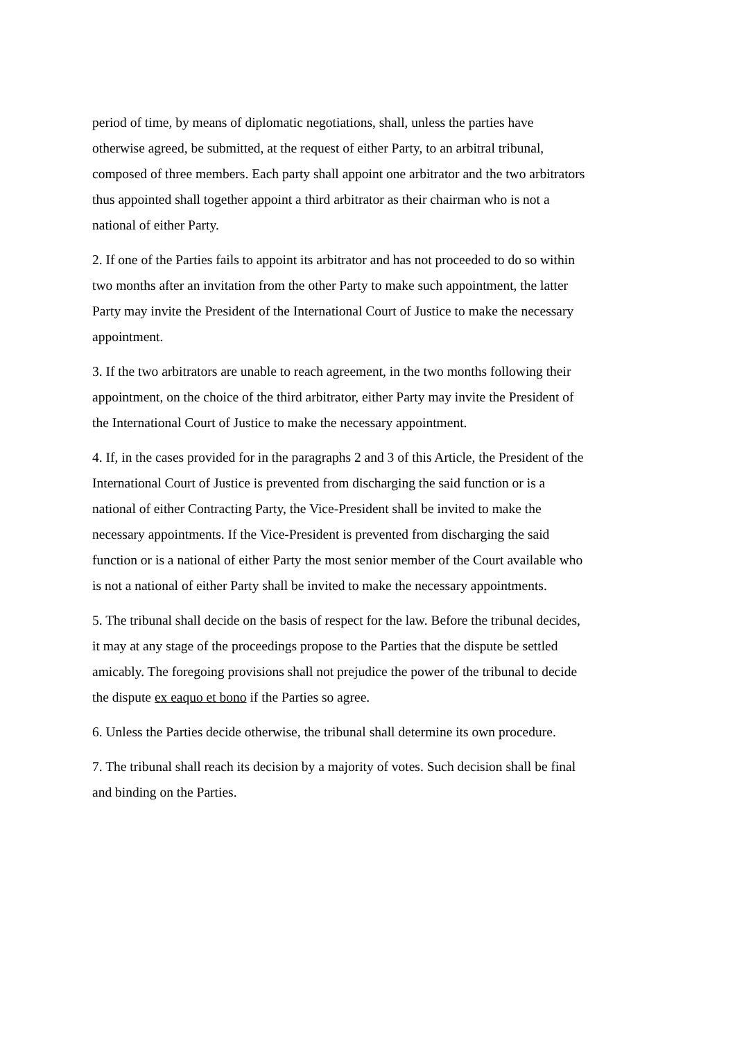period of time, by means of diplomatic negotiations, shall, unless the parties have otherwise agreed, be submitted, at the request of either Party, to an arbitral tribunal, composed of three members. Each party shall appoint one arbitrator and the two arbitrators thus appointed shall together appoint a third arbitrator as their chairman who is not a national of either Party.
2. If one of the Parties fails to appoint its arbitrator and has not proceeded to do so within two months after an invitation from the other Party to make such appointment, the latter Party may invite the President of the International Court of Justice to make the necessary appointment.
3. If the two arbitrators are unable to reach agreement, in the two months following their appointment, on the choice of the third arbitrator, either Party may invite the President of the International Court of Justice to make the necessary appointment.
4. If, in the cases provided for in the paragraphs 2 and 3 of this Article, the President of the International Court of Justice is prevented from discharging the said function or is a national of either Contracting Party, the Vice-President shall be invited to make the necessary appointments. If the Vice-President is prevented from discharging the said function or is a national of either Party the most senior member of the Court available who is not a national of either Party shall be invited to make the necessary appointments.
5. The tribunal shall decide on the basis of respect for the law. Before the tribunal decides, it may at any stage of the proceedings propose to the Parties that the dispute be settled amicably. The foregoing provisions shall not prejudice the power of the tribunal to decide the dispute ex eaquo et bono if the Parties so agree.
6. Unless the Parties decide otherwise, the tribunal shall determine its own procedure.
7. The tribunal shall reach its decision by a majority of votes. Such decision shall be final and binding on the Parties.